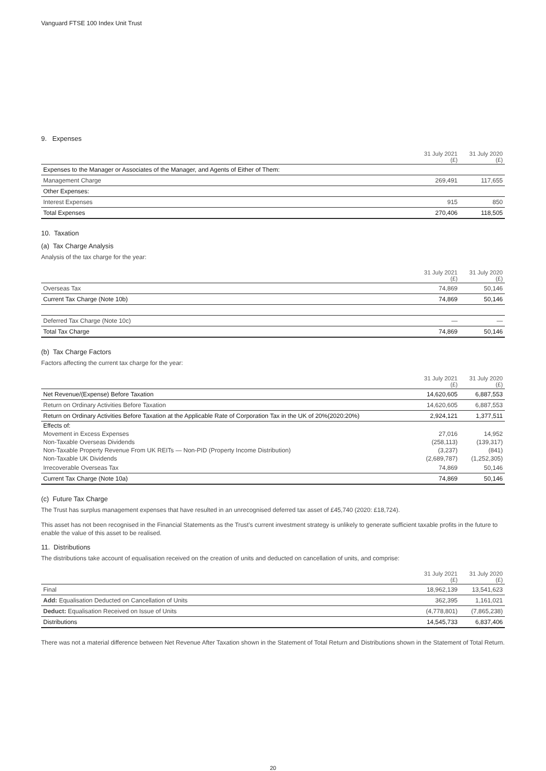Vanguard FTSE 100 Index Unit Trust
9. Expenses
| | 31 July 2021 (£) | 31 July 2020 (£) |
| --- | --- | --- |
| Expenses to the Manager or Associates of the Manager, and Agents of Either of Them: | | |
| Management Charge | 269,491 | 117,655 |
| Other Expenses: | | |
| Interest Expenses | 915 | 850 |
| Total Expenses | 270,406 | 118,505 |
10. Taxation
(a) Tax Charge Analysis
Analysis of the tax charge for the year:
| | 31 July 2021 (£) | 31 July 2020 (£) |
| --- | --- | --- |
| Overseas Tax | 74,869 | 50,146 |
| Current Tax Charge (Note 10b) | 74,869 | 50,146 |
| Deferred Tax Charge (Note 10c) | — | — |
| Total Tax Charge | 74,869 | 50,146 |
(b) Tax Charge Factors
Factors affecting the current tax charge for the year:
| | 31 July 2021 (£) | 31 July 2020 (£) |
| --- | --- | --- |
| Net Revenue/(Expense) Before Taxation | 14,620,605 | 6,887,553 |
| Return on Ordinary Activities Before Taxation | 14,620,605 | 6,887,553 |
| Return on Ordinary Activities Before Taxation at the Applicable Rate of Corporation Tax in the UK of 20%(2020:20%) | 2,924,121 | 1,377,511 |
| Effects of: | | |
| Movement in Excess Expenses | 27,016 | 14,952 |
| Non-Taxable Overseas Dividends | (258,113) | (139,317) |
| Non-Taxable Property Revenue From UK REITs — Non-PID (Property Income Distribution) | (3,237) | (841) |
| Non-Taxable UK Dividends | (2,689,787) | (1,252,305) |
| Irrecoverable Overseas Tax | 74,869 | 50,146 |
| Current Tax Charge (Note 10a) | 74,869 | 50,146 |
(c) Future Tax Charge
The Trust has surplus management expenses that have resulted in an unrecognised deferred tax asset of £45,740 (2020: £18,724).
This asset has not been recognised in the Financial Statements as the Trust’s current investment strategy is unlikely to generate sufficient taxable profits in the future to enable the value of this asset to be realised.
11. Distributions
The distributions take account of equalisation received on the creation of units and deducted on cancellation of units, and comprise:
| | 31 July 2021 (£) | 31 July 2020 (£) |
| --- | --- | --- |
| Final | 18,962,139 | 13,541,623 |
| Add: Equalisation Deducted on Cancellation of Units | 362,395 | 1,161,021 |
| Deduct: Equalisation Received on Issue of Units | (4,778,801) | (7,865,238) |
| Distributions | 14,545,733 | 6,837,406 |
There was not a material difference between Net Revenue After Taxation shown in the Statement of Total Return and Distributions shown in the Statement of Total Return.
20